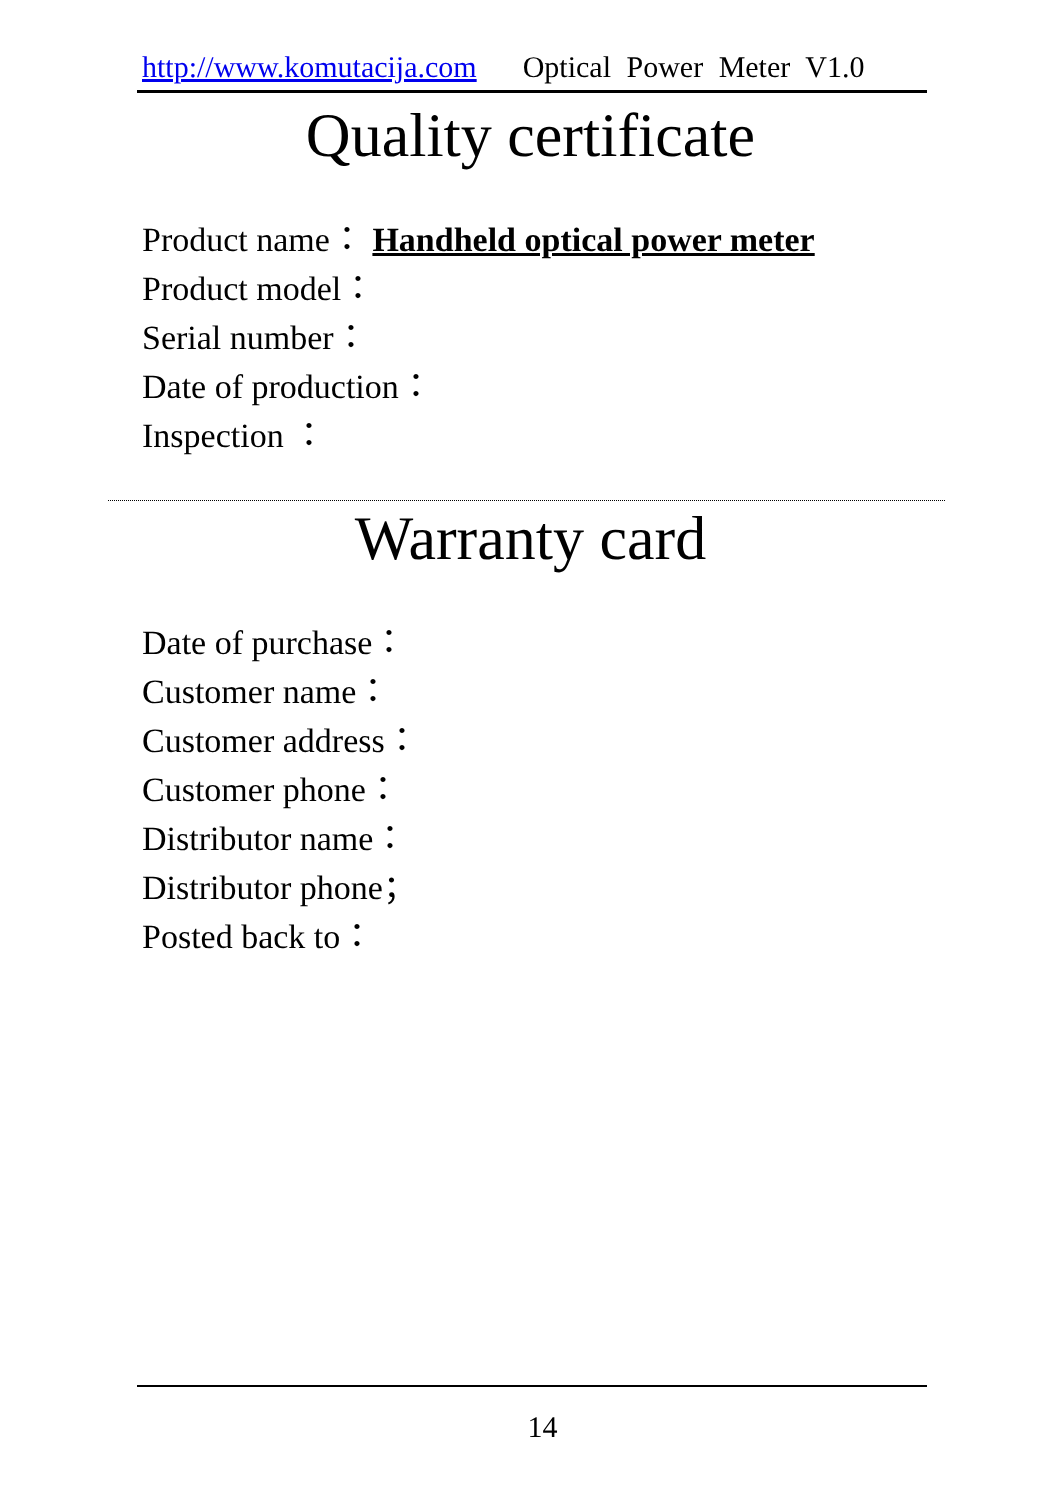http://www.komutacija.com Optical Power Meter V1.0
Quality certificate
Product name： Handheld optical power meter
Product model：
Serial number：
Date of production：
Inspection ：
Warranty card
Date of purchase：
Customer name：
Customer address：
Customer phone：
Distributor name：
Distributor phone；
Posted back to：
14